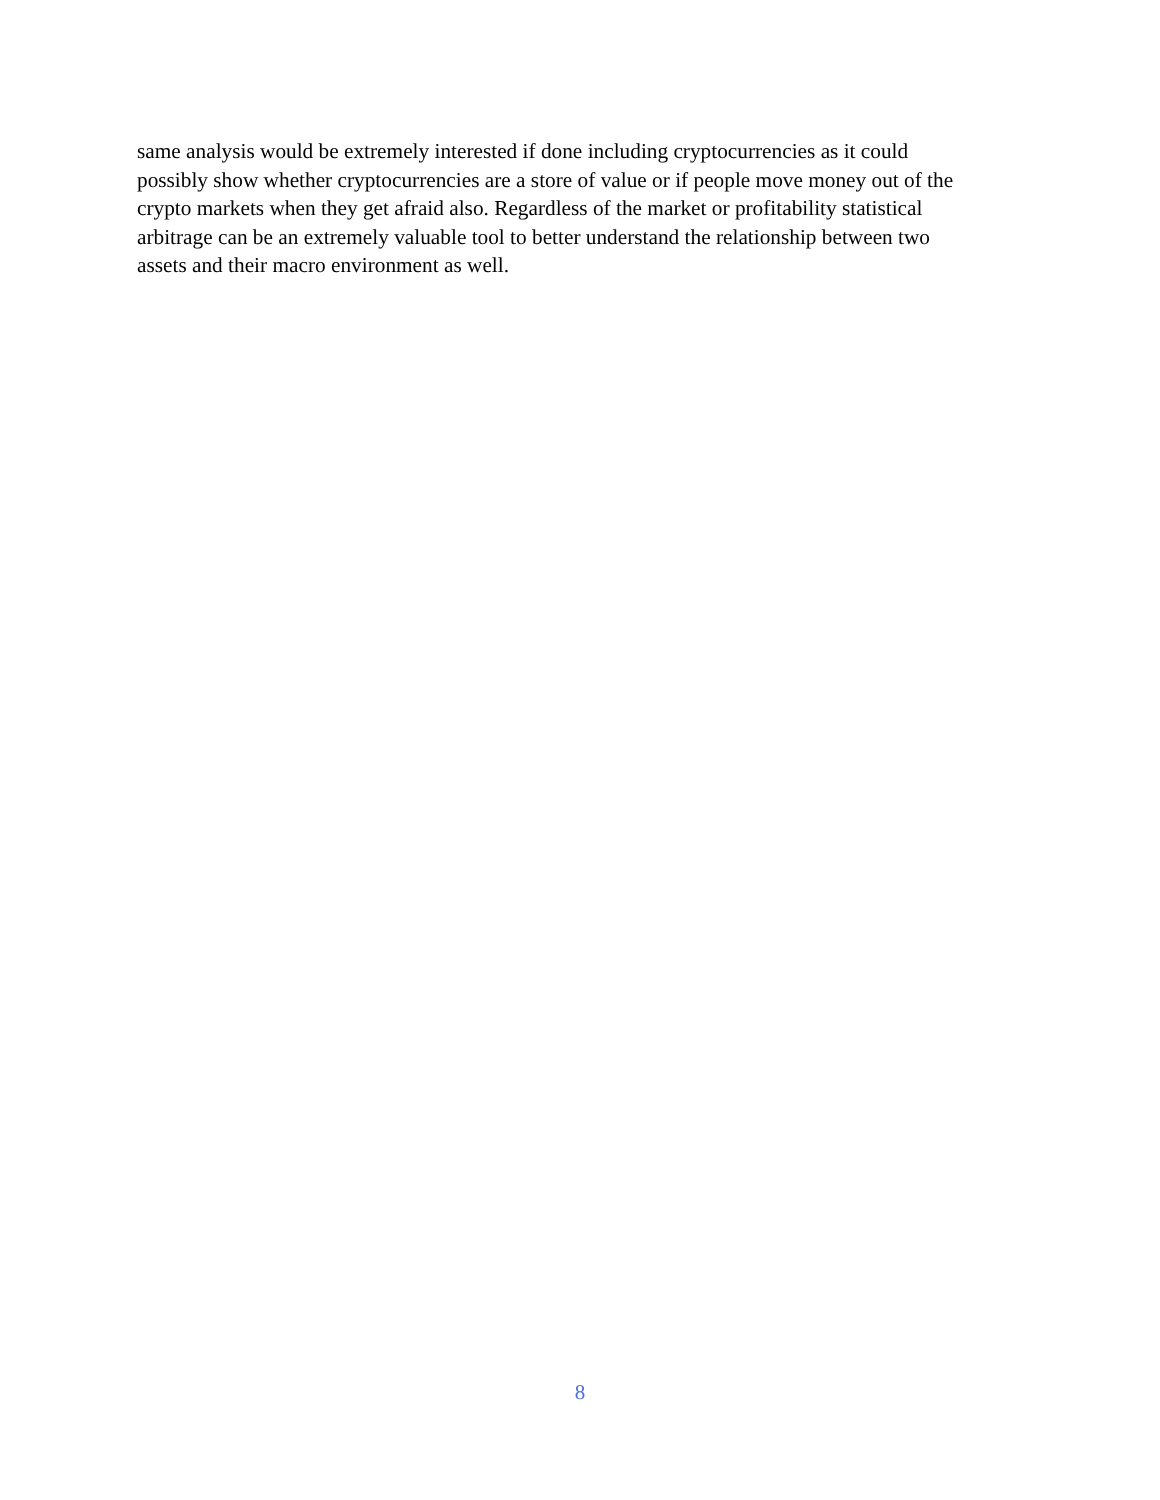same analysis would be extremely interested if done including cryptocurrencies as it could
possibly show whether cryptocurrencies are a store of value or if people move money out of the
crypto markets when they get afraid also. Regardless of the market or profitability statistical
arbitrage can be an extremely valuable tool to better understand the relationship between two
assets and their macro environment as well.
8